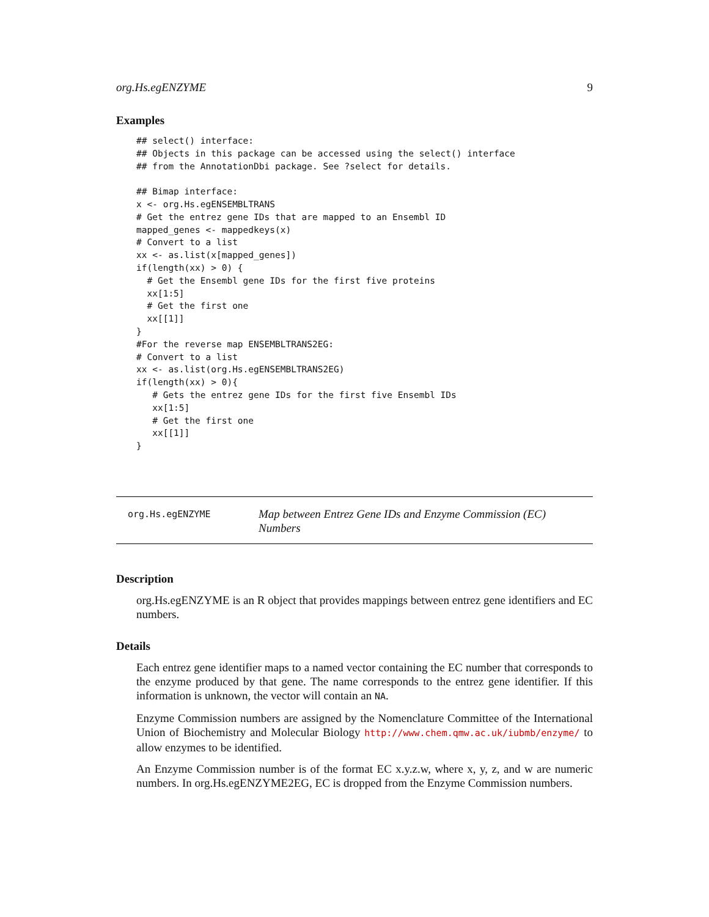org.Hs.egENZYME 9
Examples
## select() interface:
## Objects in this package can be accessed using the select() interface
## from the AnnotationDbi package. See ?select for details.

## Bimap interface:
x <- org.Hs.egENSEMBLTRANS
# Get the entrez gene IDs that are mapped to an Ensembl ID
mapped_genes <- mappedkeys(x)
# Convert to a list
xx <- as.list(x[mapped_genes])
if(length(xx) > 0) {
  # Get the Ensembl gene IDs for the first five proteins
  xx[1:5]
  # Get the first one
  xx[[1]]
}
#For the reverse map ENSEMBLTRANS2EG:
# Convert to a list
xx <- as.list(org.Hs.egENSEMBLTRANS2EG)
if(length(xx) > 0){
   # Gets the entrez gene IDs for the first five Ensembl IDs
   xx[1:5]
   # Get the first one
   xx[[1]]
}
org.Hs.egENZYME
Map between Entrez Gene IDs and Enzyme Commission (EC) Numbers
Description
org.Hs.egENZYME is an R object that provides mappings between entrez gene identifiers and EC numbers.
Details
Each entrez gene identifier maps to a named vector containing the EC number that corresponds to the enzyme produced by that gene. The name corresponds to the entrez gene identifier. If this information is unknown, the vector will contain an NA.
Enzyme Commission numbers are assigned by the Nomenclature Committee of the International Union of Biochemistry and Molecular Biology http://www.chem.qmw.ac.uk/iubmb/enzyme/ to allow enzymes to be identified.
An Enzyme Commission number is of the format EC x.y.z.w, where x, y, z, and w are numeric numbers. In org.Hs.egENZYME2EG, EC is dropped from the Enzyme Commission numbers.